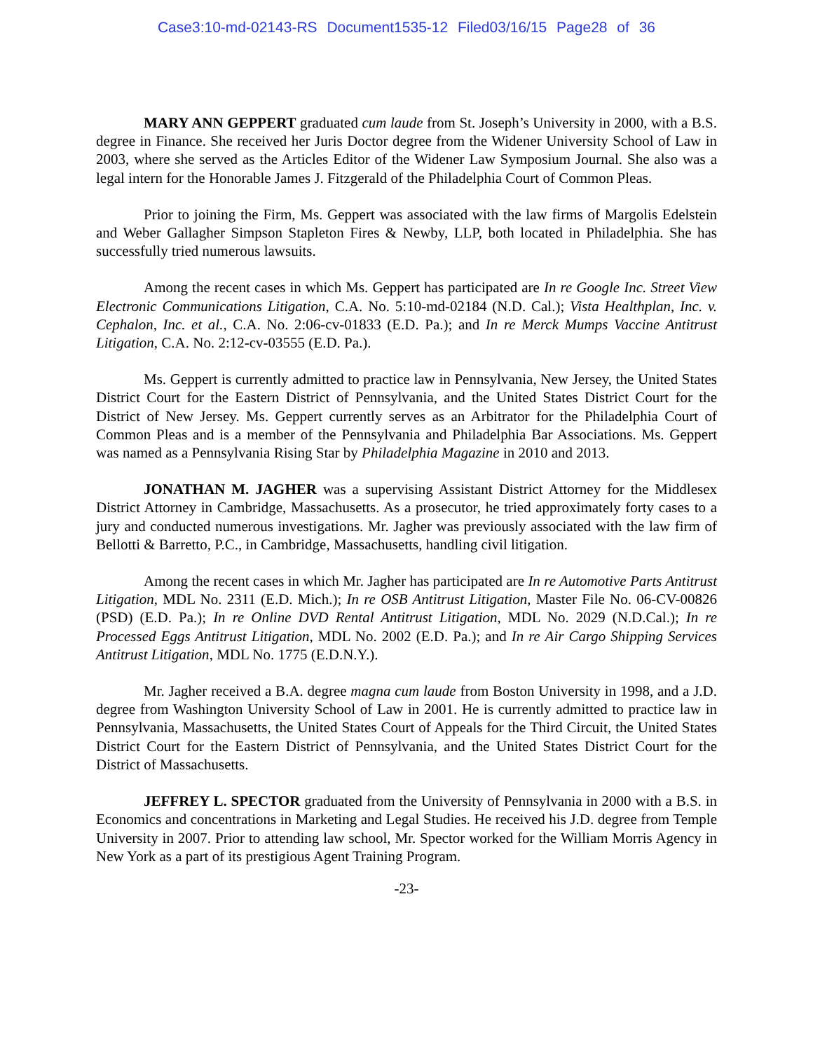Case3:10-md-02143-RS Document1535-12 Filed03/16/15 Page28 of 36
MARY ANN GEPPERT graduated cum laude from St. Joseph’s University in 2000, with a B.S. degree in Finance. She received her Juris Doctor degree from the Widener University School of Law in 2003, where she served as the Articles Editor of the Widener Law Symposium Journal. She also was a legal intern for the Honorable James J. Fitzgerald of the Philadelphia Court of Common Pleas.
Prior to joining the Firm, Ms. Geppert was associated with the law firms of Margolis Edelstein and Weber Gallagher Simpson Stapleton Fires & Newby, LLP, both located in Philadelphia. She has successfully tried numerous lawsuits.
Among the recent cases in which Ms. Geppert has participated are In re Google Inc. Street View Electronic Communications Litigation, C.A. No. 5:10-md-02184 (N.D. Cal.); Vista Healthplan, Inc. v. Cephalon, Inc. et al., C.A. No. 2:06-cv-01833 (E.D. Pa.); and In re Merck Mumps Vaccine Antitrust Litigation, C.A. No. 2:12-cv-03555 (E.D. Pa.).
Ms. Geppert is currently admitted to practice law in Pennsylvania, New Jersey, the United States District Court for the Eastern District of Pennsylvania, and the United States District Court for the District of New Jersey. Ms. Geppert currently serves as an Arbitrator for the Philadelphia Court of Common Pleas and is a member of the Pennsylvania and Philadelphia Bar Associations. Ms. Geppert was named as a Pennsylvania Rising Star by Philadelphia Magazine in 2010 and 2013.
JONATHAN M. JAGHER was a supervising Assistant District Attorney for the Middlesex District Attorney in Cambridge, Massachusetts. As a prosecutor, he tried approximately forty cases to a jury and conducted numerous investigations. Mr. Jagher was previously associated with the law firm of Bellotti & Barretto, P.C., in Cambridge, Massachusetts, handling civil litigation.
Among the recent cases in which Mr. Jagher has participated are In re Automotive Parts Antitrust Litigation, MDL No. 2311 (E.D. Mich.); In re OSB Antitrust Litigation, Master File No. 06-CV-00826 (PSD) (E.D. Pa.); In re Online DVD Rental Antitrust Litigation, MDL No. 2029 (N.D.Cal.); In re Processed Eggs Antitrust Litigation, MDL No. 2002 (E.D. Pa.); and In re Air Cargo Shipping Services Antitrust Litigation, MDL No. 1775 (E.D.N.Y.).
Mr. Jagher received a B.A. degree magna cum laude from Boston University in 1998, and a J.D. degree from Washington University School of Law in 2001. He is currently admitted to practice law in Pennsylvania, Massachusetts, the United States Court of Appeals for the Third Circuit, the United States District Court for the Eastern District of Pennsylvania, and the United States District Court for the District of Massachusetts.
JEFFREY L. SPECTOR graduated from the University of Pennsylvania in 2000 with a B.S. in Economics and concentrations in Marketing and Legal Studies. He received his J.D. degree from Temple University in 2007. Prior to attending law school, Mr. Spector worked for the William Morris Agency in New York as a part of its prestigious Agent Training Program.
-23-